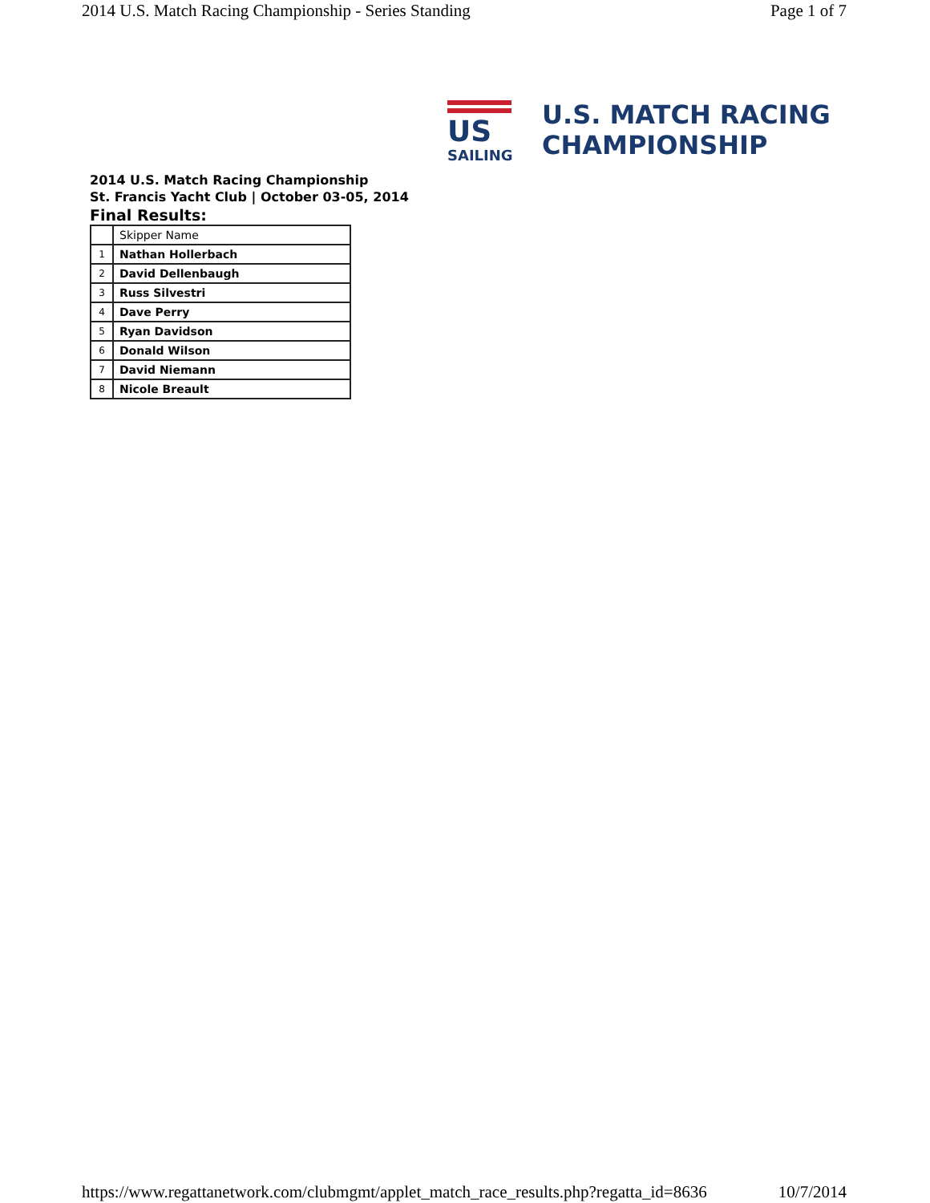2014 U.S. Match Racing Championship - Series Standing Page 1 of 7
US
SAILING
U.S. MATCH RACING
CHAMPIONSHIP
2014 U.S. Match Racing Championship
St. Francis Yacht Club | October 03-05, 2014
Final Results:
| | Skipper Name |
| 1 | Nathan Hollerbach |
| 2 | David Dellenbaugh |
| 3 | Russ Silvestri |
| 4 | Dave Perry |
| 5 | Ryan Davidson |
| 6 | Donald Wilson |
| 7 | David Niemann |
| 8 | Nicole Breault |
https://www.regattanetwork.com/clubmgmt/applet_match_race_results.php?regatta_id=8636 10/7/2014